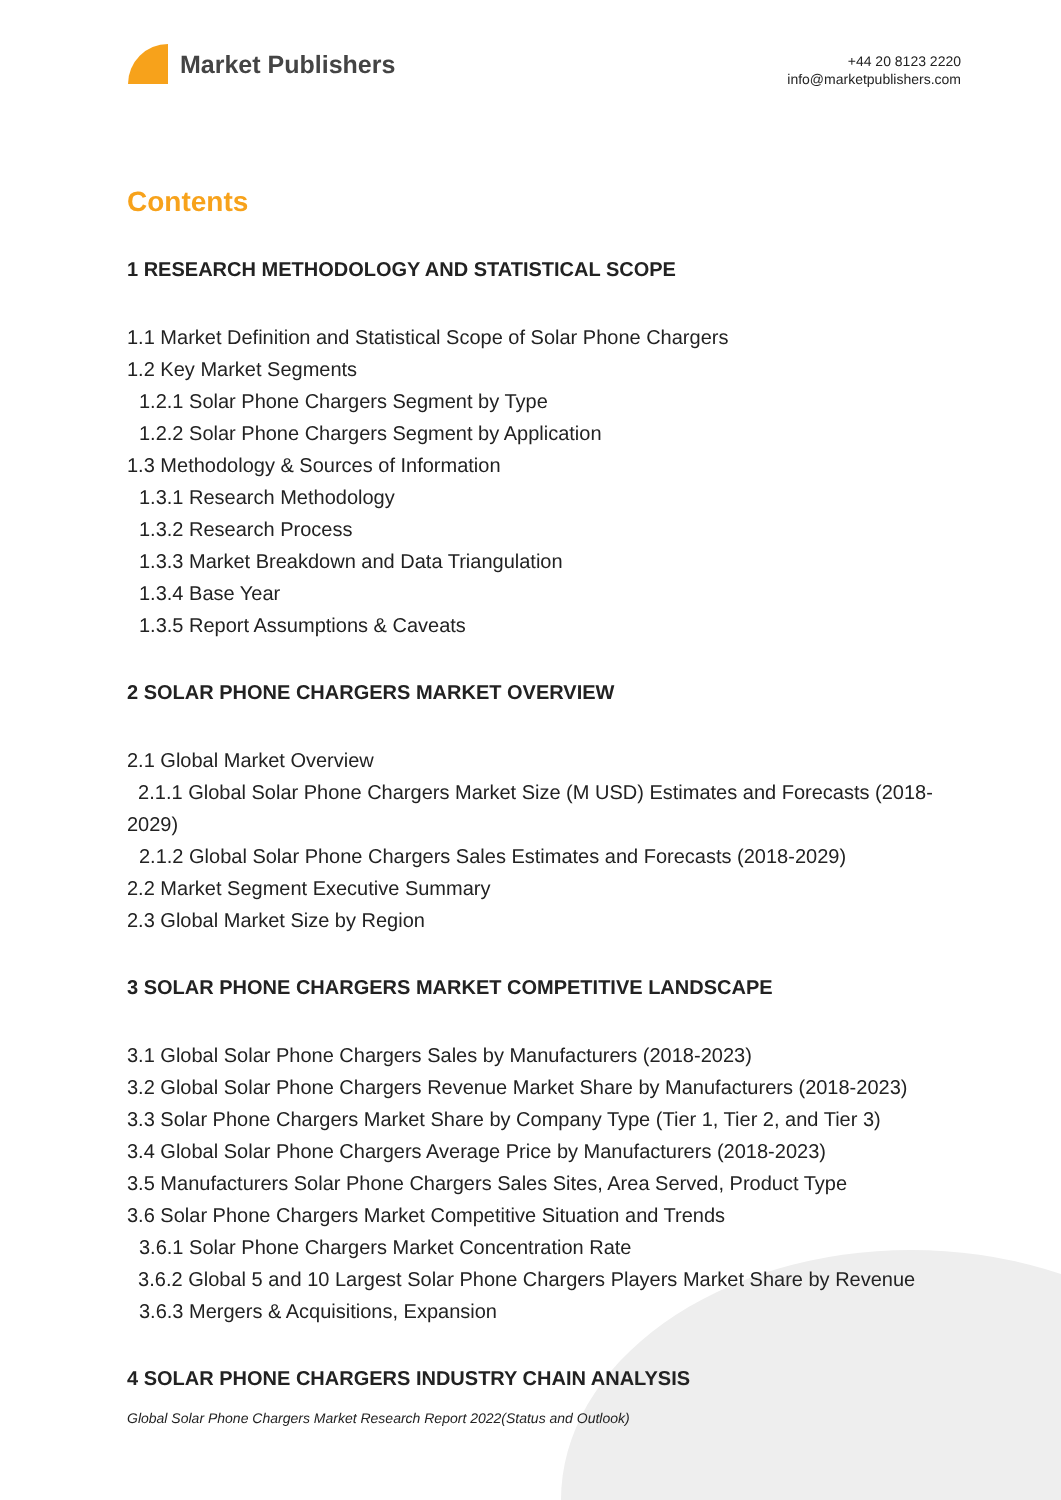Market Publishers
+44 20 8123 2220
info@marketpublishers.com
Contents
1 RESEARCH METHODOLOGY AND STATISTICAL SCOPE
1.1 Market Definition and Statistical Scope of Solar Phone Chargers
1.2 Key Market Segments
1.2.1 Solar Phone Chargers Segment by Type
1.2.2 Solar Phone Chargers Segment by Application
1.3 Methodology & Sources of Information
1.3.1 Research Methodology
1.3.2 Research Process
1.3.3 Market Breakdown and Data Triangulation
1.3.4 Base Year
1.3.5 Report Assumptions & Caveats
2 SOLAR PHONE CHARGERS MARKET OVERVIEW
2.1 Global Market Overview
2.1.1 Global Solar Phone Chargers Market Size (M USD) Estimates and Forecasts (2018-2029)
2.1.2 Global Solar Phone Chargers Sales Estimates and Forecasts (2018-2029)
2.2 Market Segment Executive Summary
2.3 Global Market Size by Region
3 SOLAR PHONE CHARGERS MARKET COMPETITIVE LANDSCAPE
3.1 Global Solar Phone Chargers Sales by Manufacturers (2018-2023)
3.2 Global Solar Phone Chargers Revenue Market Share by Manufacturers (2018-2023)
3.3 Solar Phone Chargers Market Share by Company Type (Tier 1, Tier 2, and Tier 3)
3.4 Global Solar Phone Chargers Average Price by Manufacturers (2018-2023)
3.5 Manufacturers Solar Phone Chargers Sales Sites, Area Served, Product Type
3.6 Solar Phone Chargers Market Competitive Situation and Trends
3.6.1 Solar Phone Chargers Market Concentration Rate
3.6.2 Global 5 and 10 Largest Solar Phone Chargers Players Market Share by Revenue
3.6.3 Mergers & Acquisitions, Expansion
4 SOLAR PHONE CHARGERS INDUSTRY CHAIN ANALYSIS
Global Solar Phone Chargers Market Research Report 2022(Status and Outlook)